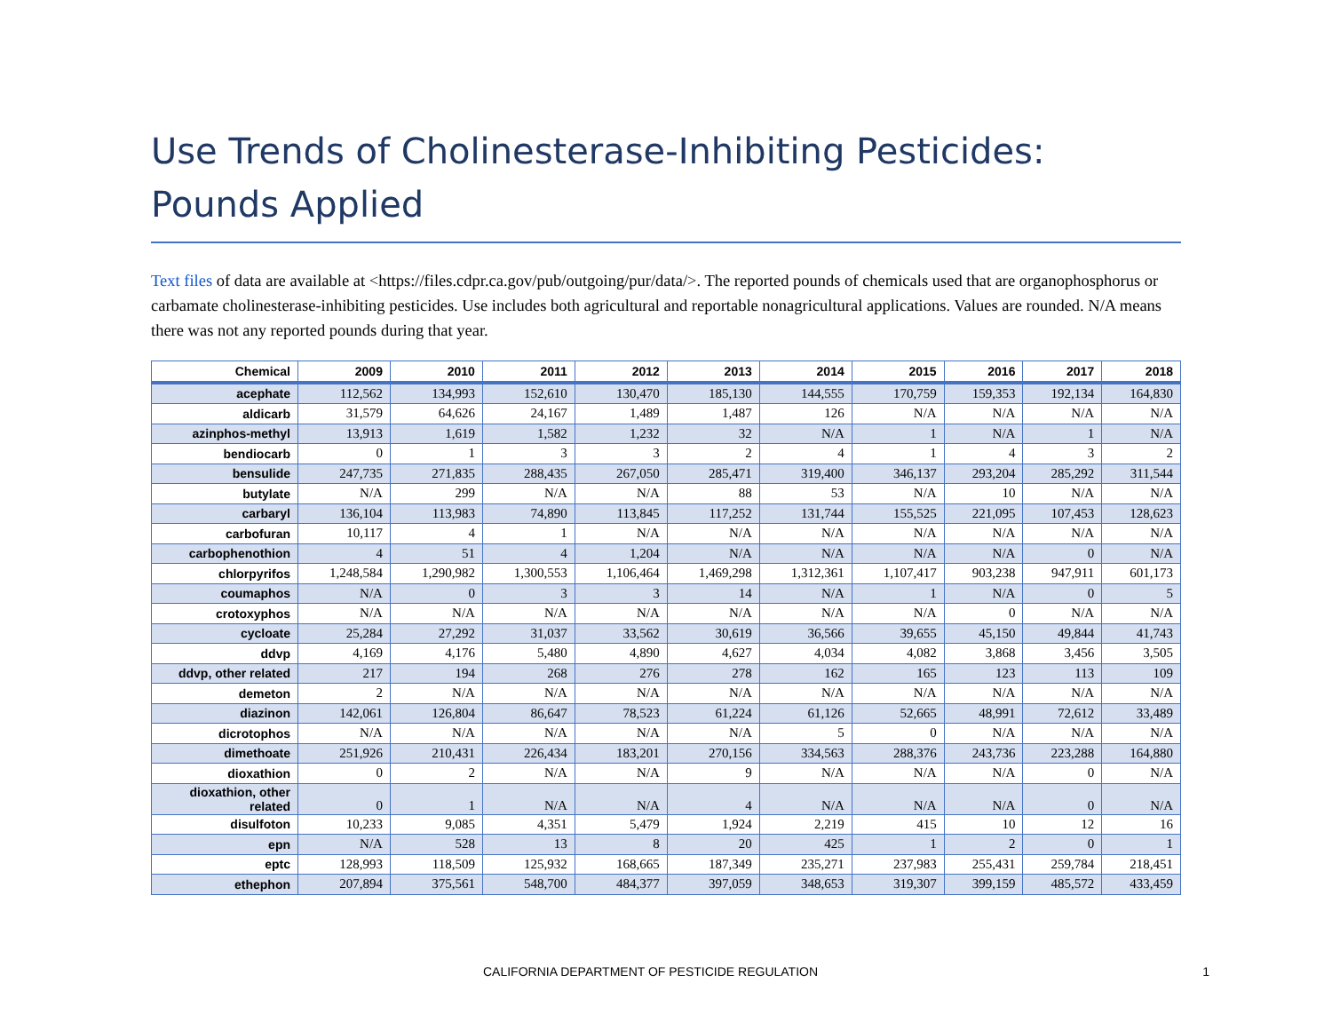Use Trends of Cholinesterase-Inhibiting Pesticides: Pounds Applied
Text files of data are available at <https://files.cdpr.ca.gov/pub/outgoing/pur/data/>. The reported pounds of chemicals used that are organophosphorus or carbamate cholinesterase-inhibiting pesticides. Use includes both agricultural and reportable nonagricultural applications. Values are rounded. N/A means there was not any reported pounds during that year.
| Chemical | 2009 | 2010 | 2011 | 2012 | 2013 | 2014 | 2015 | 2016 | 2017 | 2018 |
| --- | --- | --- | --- | --- | --- | --- | --- | --- | --- | --- |
| acephate | 112,562 | 134,993 | 152,610 | 130,470 | 185,130 | 144,555 | 170,759 | 159,353 | 192,134 | 164,830 |
| aldicarb | 31,579 | 64,626 | 24,167 | 1,489 | 1,487 | 126 | N/A | N/A | N/A | N/A |
| azinphos-methyl | 13,913 | 1,619 | 1,582 | 1,232 | 32 | N/A | 1 | N/A | 1 | N/A |
| bendiocarb | 0 | 1 | 3 | 3 | 2 | 4 | 1 | 4 | 3 | 2 |
| bensulide | 247,735 | 271,835 | 288,435 | 267,050 | 285,471 | 319,400 | 346,137 | 293,204 | 285,292 | 311,544 |
| butylate | N/A | 299 | N/A | N/A | 88 | 53 | N/A | 10 | N/A | N/A |
| carbaryl | 136,104 | 113,983 | 74,890 | 113,845 | 117,252 | 131,744 | 155,525 | 221,095 | 107,453 | 128,623 |
| carbofuran | 10,117 | 4 | 1 | N/A | N/A | N/A | N/A | N/A | N/A | N/A |
| carbophenothion | 4 | 51 | 4 | 1,204 | N/A | N/A | N/A | N/A | 0 | N/A |
| chlorpyrifos | 1,248,584 | 1,290,982 | 1,300,553 | 1,106,464 | 1,469,298 | 1,312,361 | 1,107,417 | 903,238 | 947,911 | 601,173 |
| coumaphos | N/A | 0 | 3 | 3 | 14 | N/A | 1 | N/A | 0 | 5 |
| crotoxyphos | N/A | N/A | N/A | N/A | N/A | N/A | N/A | 0 | N/A | N/A |
| cycloate | 25,284 | 27,292 | 31,037 | 33,562 | 30,619 | 36,566 | 39,655 | 45,150 | 49,844 | 41,743 |
| ddvp | 4,169 | 4,176 | 5,480 | 4,890 | 4,627 | 4,034 | 4,082 | 3,868 | 3,456 | 3,505 |
| ddvp, other related | 217 | 194 | 268 | 276 | 278 | 162 | 165 | 123 | 113 | 109 |
| demeton | 2 | N/A | N/A | N/A | N/A | N/A | N/A | N/A | N/A | N/A |
| diazinon | 142,061 | 126,804 | 86,647 | 78,523 | 61,224 | 61,126 | 52,665 | 48,991 | 72,612 | 33,489 |
| dicrotophos | N/A | N/A | N/A | N/A | N/A | 5 | 0 | N/A | N/A | N/A |
| dimethoate | 251,926 | 210,431 | 226,434 | 183,201 | 270,156 | 334,563 | 288,376 | 243,736 | 223,288 | 164,880 |
| dioxathion | 0 | 2 | N/A | N/A | 9 | N/A | N/A | N/A | 0 | N/A |
| dioxathion, other related | 0 | 1 | N/A | N/A | 4 | N/A | N/A | N/A | 0 | N/A |
| disulfoton | 10,233 | 9,085 | 4,351 | 5,479 | 1,924 | 2,219 | 415 | 10 | 12 | 16 |
| epn | N/A | 528 | 13 | 8 | 20 | 425 | 1 | 2 | 0 | 1 |
| eptc | 128,993 | 118,509 | 125,932 | 168,665 | 187,349 | 235,271 | 237,983 | 255,431 | 259,784 | 218,451 |
| ethephon | 207,894 | 375,561 | 548,700 | 484,377 | 397,059 | 348,653 | 319,307 | 399,159 | 485,572 | 433,459 |
CALIFORNIA DEPARTMENT OF PESTICIDE REGULATION 1